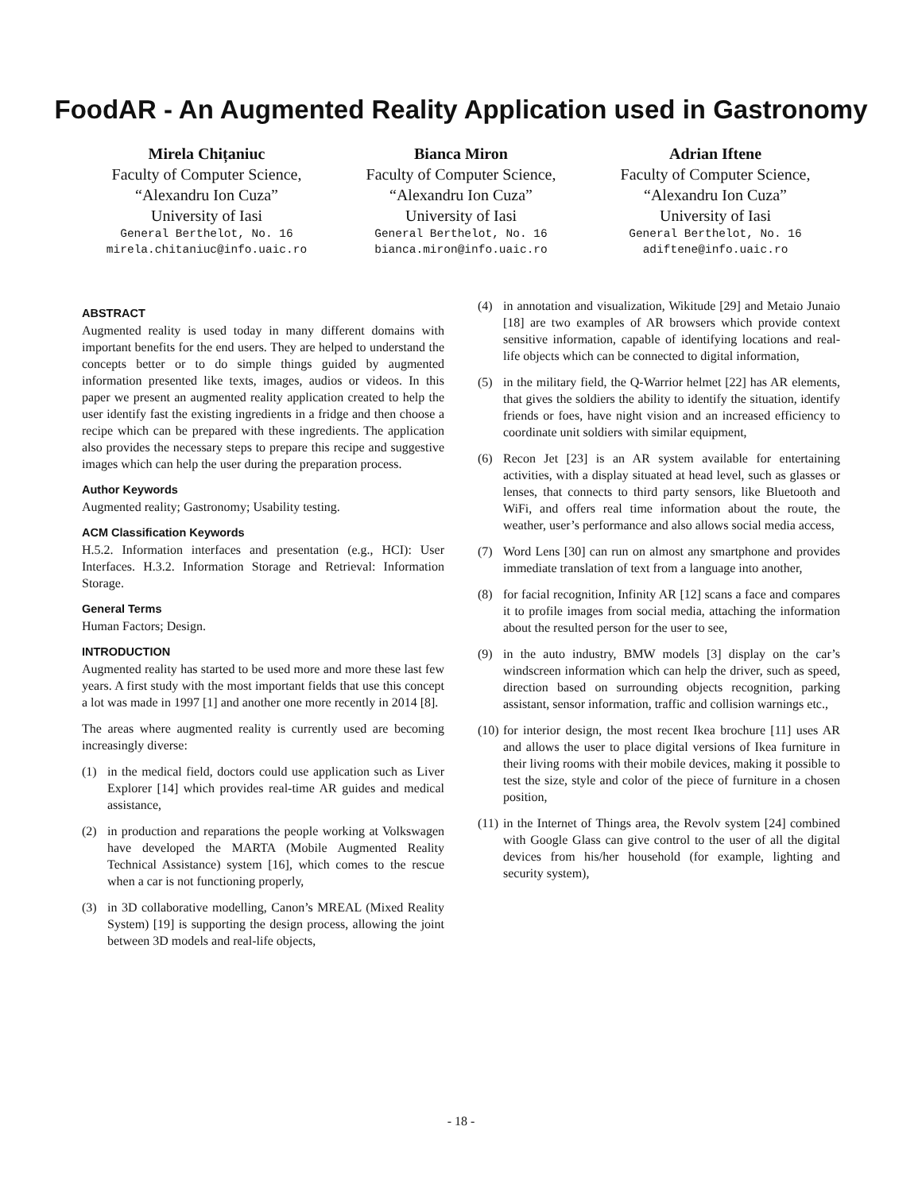FoodAR - An Augmented Reality Application used in Gastronomy
Mirela Chițaniuc
Faculty of Computer Science,
“Alexandru Ion Cuza”
University of Iasi
General Berthelot, No. 16
mirela.chitaniuc@info.uaic.ro
Bianca Miron
Faculty of Computer Science,
“Alexandru Ion Cuza”
University of Iasi
General Berthelot, No. 16
bianca.miron@info.uaic.ro
Adrian Iftene
Faculty of Computer Science,
“Alexandru Ion Cuza”
University of Iasi
General Berthelot, No. 16
adiftene@info.uaic.ro
ABSTRACT
Augmented reality is used today in many different domains with important benefits for the end users. They are helped to understand the concepts better or to do simple things guided by augmented information presented like texts, images, audios or videos. In this paper we present an augmented reality application created to help the user identify fast the existing ingredients in a fridge and then choose a recipe which can be prepared with these ingredients. The application also provides the necessary steps to prepare this recipe and suggestive images which can help the user during the preparation process.
Author Keywords
Augmented reality; Gastronomy; Usability testing.
ACM Classification Keywords
H.5.2. Information interfaces and presentation (e.g., HCI): User Interfaces. H.3.2. Information Storage and Retrieval: Information Storage.
General Terms
Human Factors; Design.
INTRODUCTION
Augmented reality has started to be used more and more these last few years. A first study with the most important fields that use this concept a lot was made in 1997 [1] and another one more recently in 2014 [8].
The areas where augmented reality is currently used are becoming increasingly diverse:
(1) in the medical field, doctors could use application such as Liver Explorer [14] which provides real-time AR guides and medical assistance,
(2) in production and reparations the people working at Volkswagen have developed the MARTA (Mobile Augmented Reality Technical Assistance) system [16], which comes to the rescue when a car is not functioning properly,
(3) in 3D collaborative modelling, Canon’s MREAL (Mixed Reality System) [19] is supporting the design process, allowing the joint between 3D models and real-life objects,
(4) in annotation and visualization, Wikitude [29] and Metaio Junaio [18] are two examples of AR browsers which provide context sensitive information, capable of identifying locations and real-life objects which can be connected to digital information,
(5) in the military field, the Q-Warrior helmet [22] has AR elements, that gives the soldiers the ability to identify the situation, identify friends or foes, have night vision and an increased efficiency to coordinate unit soldiers with similar equipment,
(6) Recon Jet [23] is an AR system available for entertaining activities, with a display situated at head level, such as glasses or lenses, that connects to third party sensors, like Bluetooth and WiFi, and offers real time information about the route, the weather, user’s performance and also allows social media access,
(7) Word Lens [30] can run on almost any smartphone and provides immediate translation of text from a language into another,
(8) for facial recognition, Infinity AR [12] scans a face and compares it to profile images from social media, attaching the information about the resulted person for the user to see,
(9) in the auto industry, BMW models [3] display on the car’s windscreen information which can help the driver, such as speed, direction based on surrounding objects recognition, parking assistant, sensor information, traffic and collision warnings etc.,
(10) for interior design, the most recent Ikea brochure [11] uses AR and allows the user to place digital versions of Ikea furniture in their living rooms with their mobile devices, making it possible to test the size, style and color of the piece of furniture in a chosen position,
(11) in the Internet of Things area, the Revolv system [24] combined with Google Glass can give control to the user of all the digital devices from his/her household (for example, lighting and security system),
- 18 -